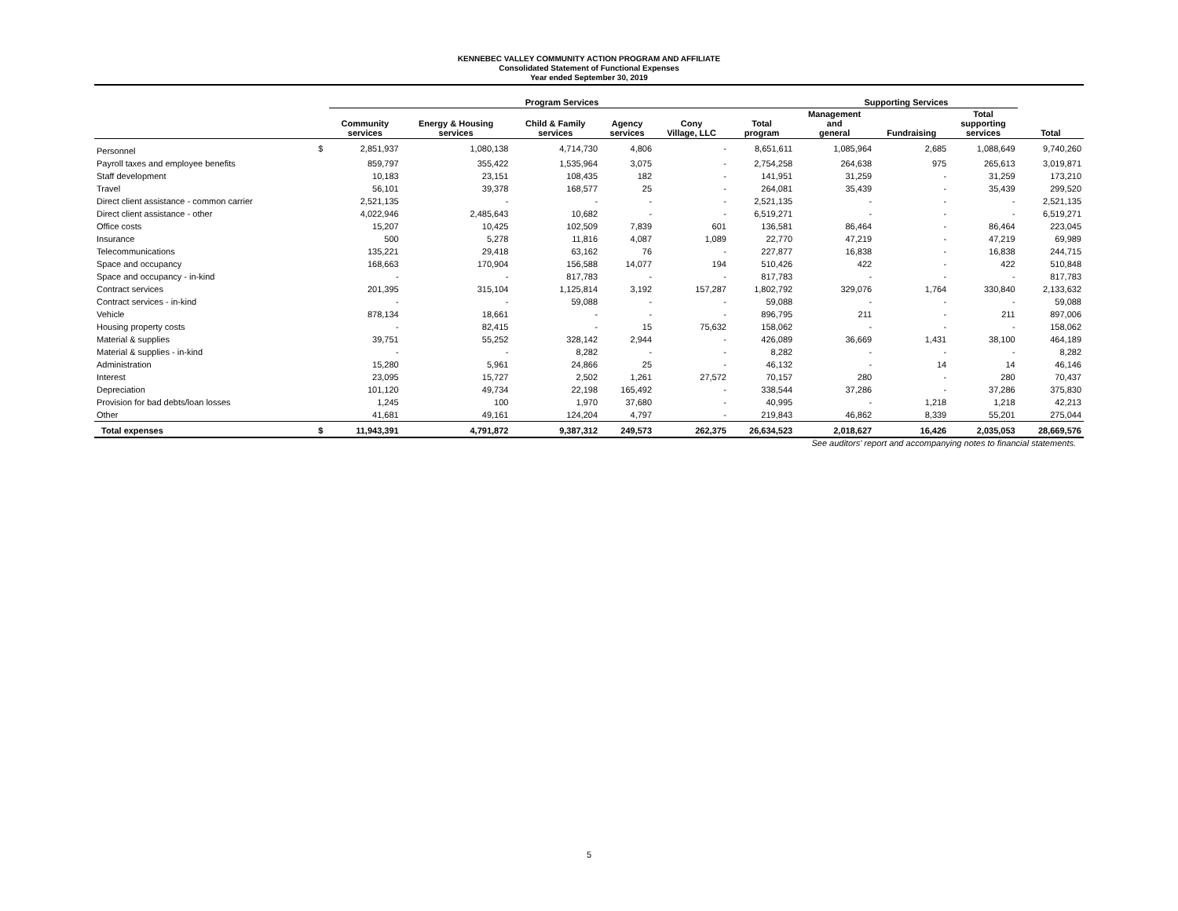KENNEBEC VALLEY COMMUNITY ACTION PROGRAM AND AFFILIATE
Consolidated Statement of Functional Expenses
Year ended September 30, 2019
| | | Program Services | | | | | | Supporting Services | | | |
| --- | --- | --- | --- | --- | --- | --- | --- | --- | --- | --- | --- |
| | | Community services | Energy & Housing services | Child & Family services | Agency services | Cony Village, LLC | Total program | Management and general | Fundraising | Total supporting services | Total |
| Personnel | $ | 2,851,937 | 1,080,138 | 4,714,730 | 4,806 | - | 8,651,611 | 1,085,964 | 2,685 | 1,088,649 | 9,740,260 |
| Payroll taxes and employee benefits | | 859,797 | 355,422 | 1,535,964 | 3,075 | - | 2,754,258 | 264,638 | 975 | 265,613 | 3,019,871 |
| Staff development | | 10,183 | 23,151 | 108,435 | 182 | - | 141,951 | 31,259 | - | 31,259 | 173,210 |
| Travel | | 56,101 | 39,378 | 168,577 | 25 | - | 264,081 | 35,439 | - | 35,439 | 299,520 |
| Direct client assistance - common carrier | | 2,521,135 | - | - | - | - | 2,521,135 | - | - | - | 2,521,135 |
| Direct client assistance - other | | 4,022,946 | 2,485,643 | 10,682 | - | - | 6,519,271 | - | - | - | 6,519,271 |
| Office costs | | 15,207 | 10,425 | 102,509 | 7,839 | 601 | 136,581 | 86,464 | - | 86,464 | 223,045 |
| Insurance | | 500 | 5,278 | 11,816 | 4,087 | 1,089 | 22,770 | 47,219 | - | 47,219 | 69,989 |
| Telecommunications | | 135,221 | 29,418 | 63,162 | 76 | - | 227,877 | 16,838 | - | 16,838 | 244,715 |
| Space and occupancy | | 168,663 | 170,904 | 156,588 | 14,077 | 194 | 510,426 | 422 | - | 422 | 510,848 |
| Space and occupancy - in-kind | | - | - | 817,783 | - | - | 817,783 | - | - | - | 817,783 |
| Contract services | | 201,395 | 315,104 | 1,125,814 | 3,192 | 157,287 | 1,802,792 | 329,076 | 1,764 | 330,840 | 2,133,632 |
| Contract services - in-kind | | - | - | 59,088 | - | - | 59,088 | - | - | - | 59,088 |
| Vehicle | | 878,134 | 18,661 | - | - | - | 896,795 | 211 | - | 211 | 897,006 |
| Housing property costs | | - | 82,415 | - | 15 | 75,632 | 158,062 | - | - | - | 158,062 |
| Material & supplies | | 39,751 | 55,252 | 328,142 | 2,944 | - | 426,089 | 36,669 | 1,431 | 38,100 | 464,189 |
| Material & supplies - in-kind | | - | - | 8,282 | - | - | 8,282 | - | - | - | 8,282 |
| Administration | | 15,280 | 5,961 | 24,866 | 25 | - | 46,132 | - | 14 | 14 | 46,146 |
| Interest | | 23,095 | 15,727 | 2,502 | 1,261 | 27,572 | 70,157 | 280 | - | 280 | 70,437 |
| Depreciation | | 101,120 | 49,734 | 22,198 | 165,492 | - | 338,544 | 37,286 | - | 37,286 | 375,830 |
| Provision for bad debts/loan losses | | 1,245 | 100 | 1,970 | 37,680 | - | 40,995 | - | 1,218 | 1,218 | 42,213 |
| Other | | 41,681 | 49,161 | 124,204 | 4,797 | - | 219,843 | 46,862 | 8,339 | 55,201 | 275,044 |
| Total expenses | $ | 11,943,391 | 4,791,872 | 9,387,312 | 249,573 | 262,375 | 26,634,523 | 2,018,627 | 16,426 | 2,035,053 | 28,669,576 |
See auditors' report and accompanying notes to financial statements.
5